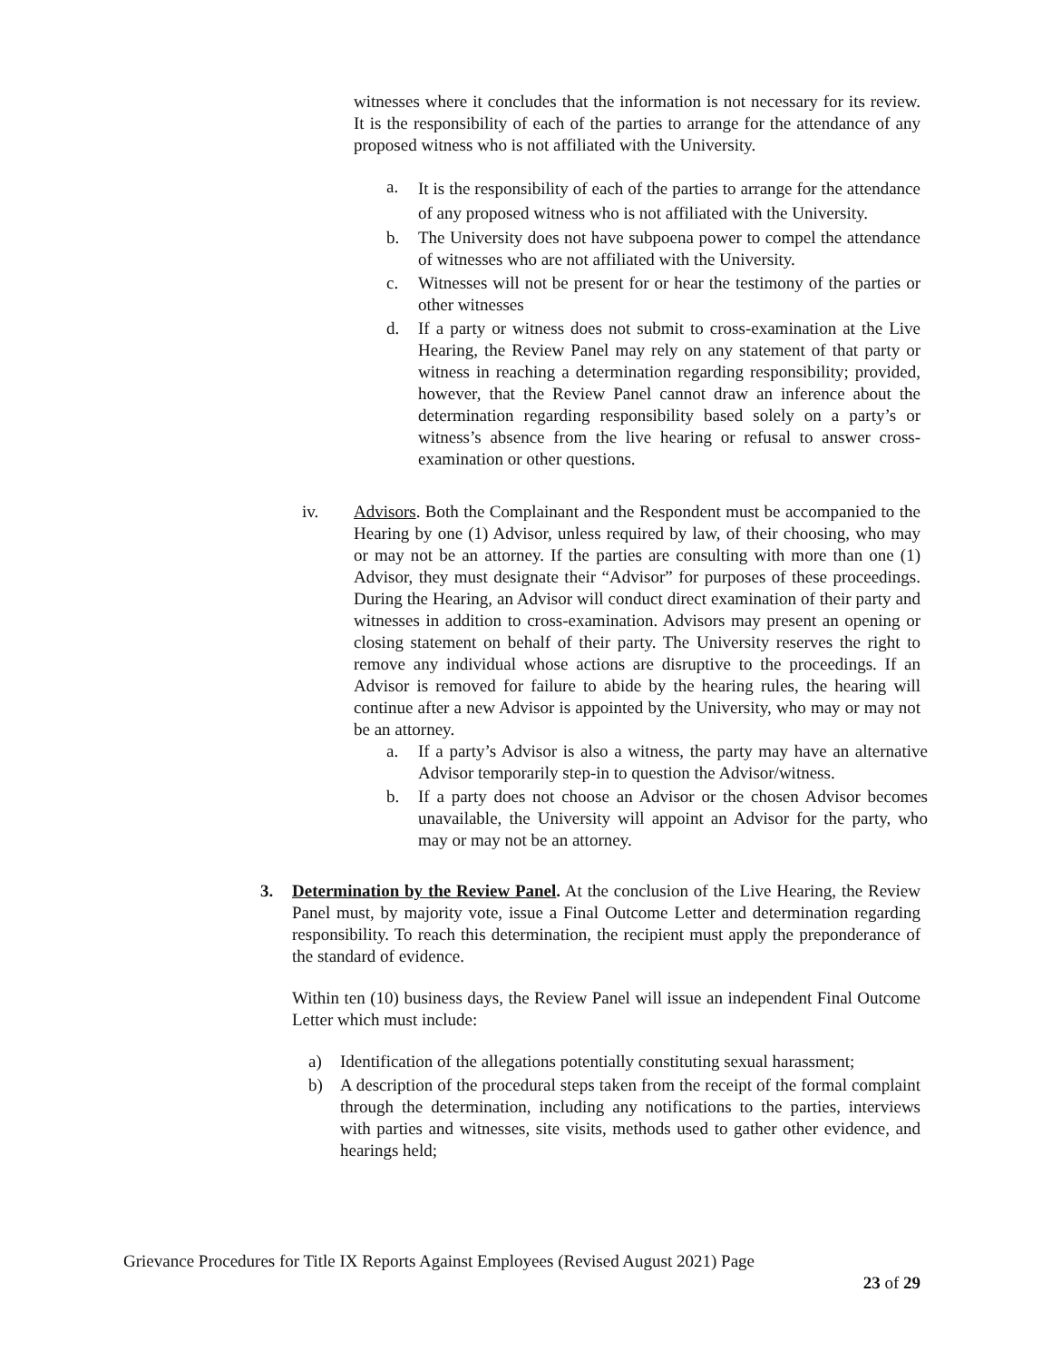witnesses where it concludes that the information is not necessary for its review. It is the responsibility of each of the parties to arrange for the attendance of any proposed witness who is not affiliated with the University.
a. It is the responsibility of each of the parties to arrange for the attendance of any proposed witness who is not affiliated with the University.
b. The University does not have subpoena power to compel the attendance of witnesses who are not affiliated with the University.
c. Witnesses will not be present for or hear the testimony of the parties or other witnesses
d. If a party or witness does not submit to cross-examination at the Live Hearing, the Review Panel may rely on any statement of that party or witness in reaching a determination regarding responsibility; provided, however, that the Review Panel cannot draw an inference about the determination regarding responsibility based solely on a party’s or witness’s absence from the live hearing or refusal to answer cross-examination or other questions.
iv. Advisors. Both the Complainant and the Respondent must be accompanied to the Hearing by one (1) Advisor, unless required by law, of their choosing, who may or may not be an attorney. If the parties are consulting with more than one (1) Advisor, they must designate their “Advisor” for purposes of these proceedings. During the Hearing, an Advisor will conduct direct examination of their party and witnesses in addition to cross-examination. Advisors may present an opening or closing statement on behalf of their party. The University reserves the right to remove any individual whose actions are disruptive to the proceedings. If an Advisor is removed for failure to abide by the hearing rules, the hearing will continue after a new Advisor is appointed by the University, who may or may not be an attorney.
a. If a party’s Advisor is also a witness, the party may have an alternative Advisor temporarily step-in to question the Advisor/witness.
b. If a party does not choose an Advisor or the chosen Advisor becomes unavailable, the University will appoint an Advisor for the party, who may or may not be an attorney.
3. Determination by the Review Panel. At the conclusion of the Live Hearing, the Review Panel must, by majority vote, issue a Final Outcome Letter and determination regarding responsibility. To reach this determination, the recipient must apply the preponderance of the standard of evidence.
Within ten (10) business days, the Review Panel will issue an independent Final Outcome Letter which must include:
a) Identification of the allegations potentially constituting sexual harassment;
b) A description of the procedural steps taken from the receipt of the formal complaint through the determination, including any notifications to the parties, interviews with parties and witnesses, site visits, methods used to gather other evidence, and hearings held;
Grievance Procedures for Title IX Reports Against Employees (Revised August 2021) Page
23 of 29